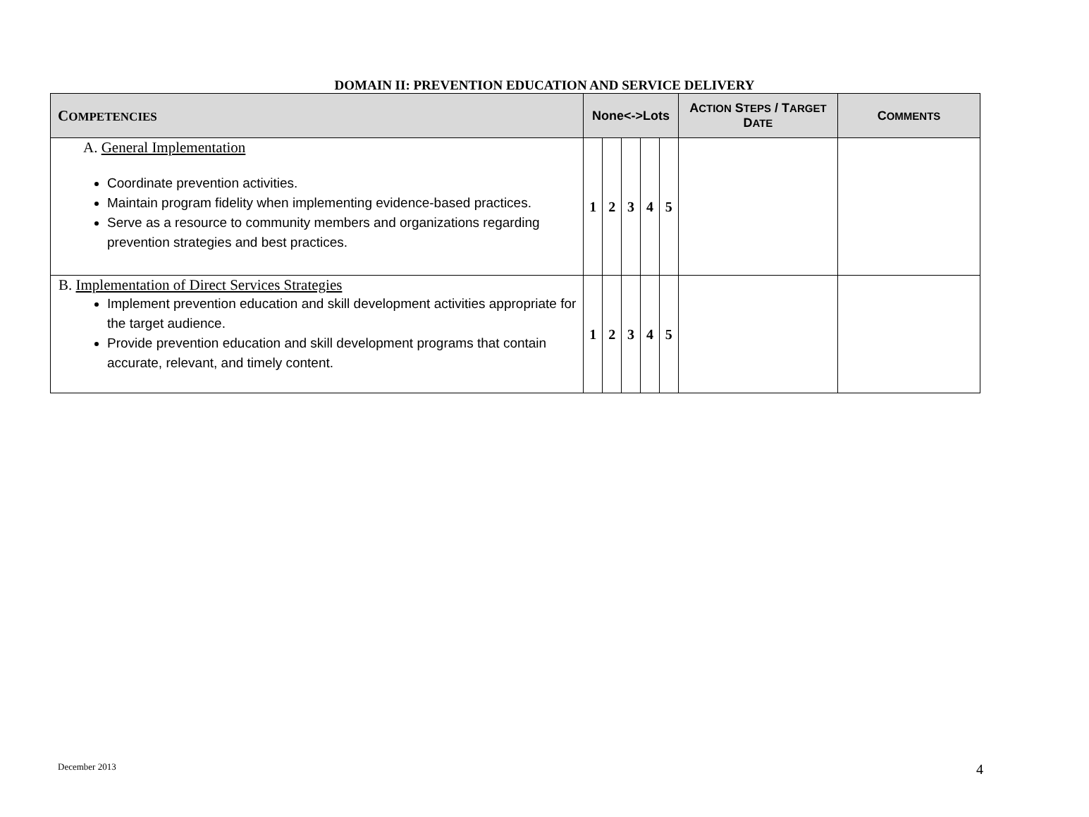DOMAIN II: PREVENTION EDUCATION AND SERVICE DELIVERY
| C OMPETENCIES | None<->Lots | | | | | A CTION S TEPS / T ARGET D ATE | C OMMENTS |
| --- | --- | --- | --- | --- | --- | --- | --- |
| A. General Implementation Coordinate prevention activities. Maintain program fidelity when implementing evidence-based practices. Serve as a resource to community members and organizations regarding prevention strategies and best practices. | 1 | 2 | 3 | 4 | 5 | | |
| B. Implementation of Direct Services Strategies Implement prevention education and skill development activities appropriate for the target audience. Provide prevention education and skill development programs that contain accurate, relevant, and timely content. | 1 | 2 | 3 | 4 | 5 | | |
December 2013 4